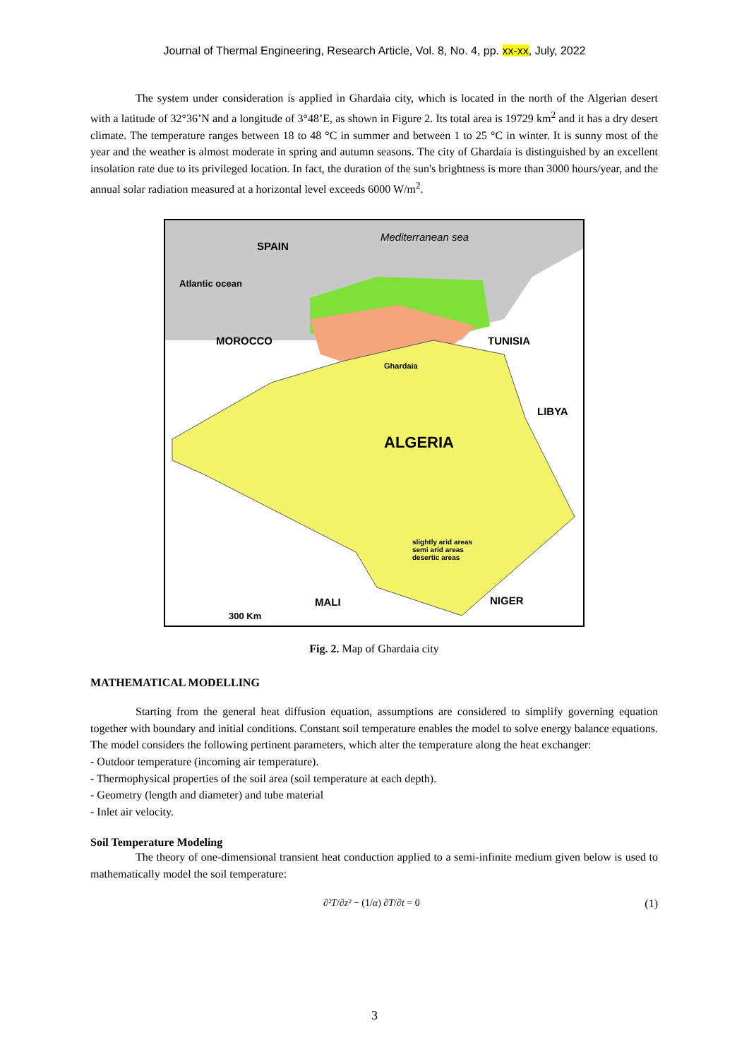Journal of Thermal Engineering, Research Article, Vol. 8, No. 4, pp. xx-xx, July, 2022
The system under consideration is applied in Ghardaia city, which is located in the north of the Algerian desert with a latitude of 32°36’N and a longitude of 3°48’E, as shown in Figure 2. Its total area is 19729 km<sup>2</sup> and it has a dry desert climate. The temperature ranges between 18 to 48 °C in summer and between 1 to 25 °C in winter. It is sunny most of the year and the weather is almost moderate in spring and autumn seasons. The city of Ghardaia is distinguished by an excellent insolation rate due to its privileged location. In fact, the duration of the sun's brightness is more than 3000 hours/year, and the annual solar radiation measured at a horizontal level exceeds 6000 W/m<sup>2</sup>.
SPAIN
Mediterranean sea
Atlantic ocean
MOROCCO TUNISIA
ALGERIA
Ghardaia
LIBYA
MALI NIGER
300 Km
slightly arid areas
semi arid areas
desertic areas
Fig. 2. Map of Ghardaia city
MATHEMATICAL MODELLING
Starting from the general heat diffusion equation, assumptions are considered to simplify governing equation together with boundary and initial conditions. Constant soil temperature enables the model to solve energy balance equations. The model considers the following pertinent parameters, which alter the temperature along the heat exchanger:
- Outdoor temperature (incoming air temperature).
- Thermophysical properties of the soil area (soil temperature at each depth).
- Geometry (length and diameter) and tube material
- Inlet air velocity.
Soil Temperature Modeling
The theory of one-dimensional transient heat conduction applied to a semi-infinite medium given below is used to mathematically model the soil temperature:
∂²T/∂z² − (1/α) ∂T/∂t = 0 (1)
3